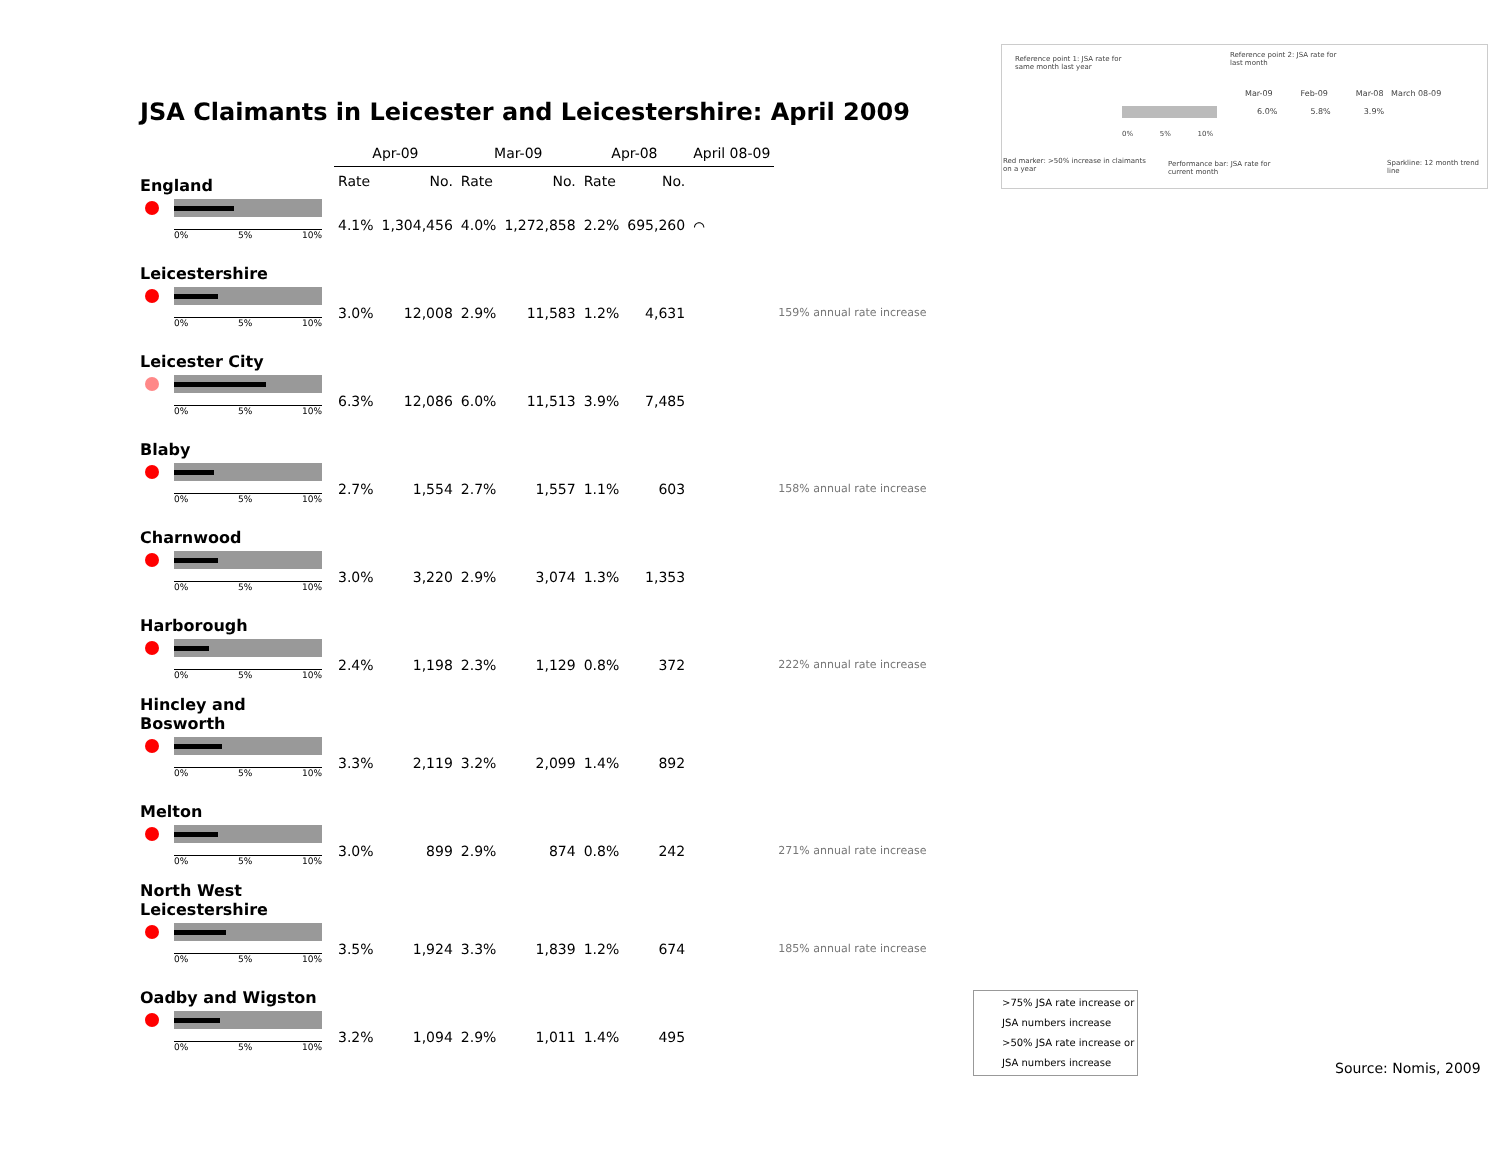Reference point 1: JSA rate for same month last year
Reference point 2: JSA rate for last month
Mar-09 Feb-09 Mar-08 March 08-09
6.0% 5.8% 3.9%
0% 5% 10%
Red marker: >50% increase in claimants on a year
Performance bar: JSA rate for current month
Sparkline: 12 month trend line
JSA Claimants in Leicester and Leicestershire: April 2009
| | Apr-09 | | Mar-09 | | Apr-08 | | April 08-09 | |
| --- | --- | --- | --- | --- | --- | --- | --- | --- |
| England | Rate | No. | Rate | No. | Rate | No. | | |
| 0% 5% 10% | 4.1% | 1,304,456 | 4.0% | 1,272,858 | 2.2% | 695,260 | ⌒ | |
| Leicestershire | | | | | | | | |
| 0% 5% 10% | 3.0% | 12,008 | 2.9% | 11,583 | 1.2% | 4,631 | | 159% annual rate increase |
| Leicester City | | | | | | | | |
| 0% 5% 10% | 6.3% | 12,086 | 6.0% | 11,513 | 3.9% | 7,485 | | |
| Blaby | | | | | | | | |
| 0% 5% 10% | 2.7% | 1,554 | 2.7% | 1,557 | 1.1% | 603 | | 158% annual rate increase |
| Charnwood | | | | | | | | |
| 0% 5% 10% | 3.0% | 3,220 | 2.9% | 3,074 | 1.3% | 1,353 | | |
| Harborough | | | | | | | | |
| 0% 5% 10% | 2.4% | 1,198 | 2.3% | 1,129 | 0.8% | 372 | | 222% annual rate increase |
| Hincley and Bosworth | | | | | | | | |
| 0% 5% 10% | 3.3% | 2,119 | 3.2% | 2,099 | 1.4% | 892 | | |
| Melton | | | | | | | | |
| 0% 5% 10% | 3.0% | 899 | 2.9% | 874 | 0.8% | 242 | | 271% annual rate increase |
| North West Leicestershire | | | | | | | | |
| 0% 5% 10% | 3.5% | 1,924 | 3.3% | 1,839 | 1.2% | 674 | | 185% annual rate increase |
| Oadby and Wigston | | | | | | | | |
| 0% 5% 10% | 3.2% | 1,094 | 2.9% | 1,011 | 1.4% | 495 | | |
>75% JSA rate increase or
JSA numbers increase
>50% JSA rate increase or
JSA numbers increase
Source: Nomis, 2009